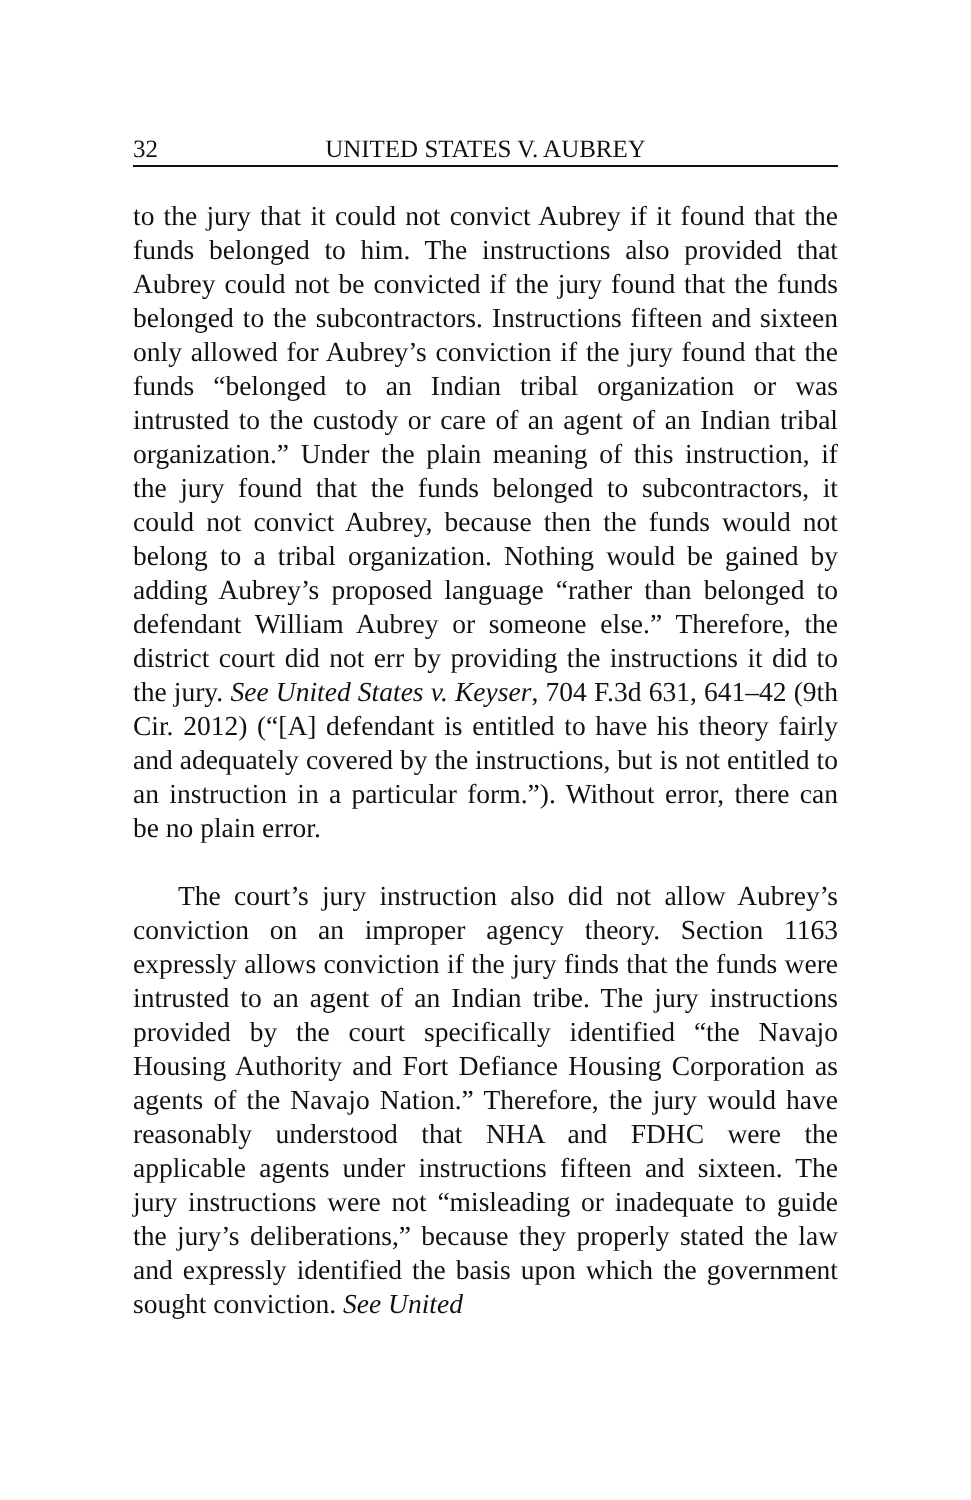32 UNITED STATES V. AUBREY
to the jury that it could not convict Aubrey if it found that the funds belonged to him. The instructions also provided that Aubrey could not be convicted if the jury found that the funds belonged to the subcontractors. Instructions fifteen and sixteen only allowed for Aubrey’s conviction if the jury found that the funds “belonged to an Indian tribal organization or was intrusted to the custody or care of an agent of an Indian tribal organization.” Under the plain meaning of this instruction, if the jury found that the funds belonged to subcontractors, it could not convict Aubrey, because then the funds would not belong to a tribal organization. Nothing would be gained by adding Aubrey’s proposed language “rather than belonged to defendant William Aubrey or someone else.” Therefore, the district court did not err by providing the instructions it did to the jury. See United States v. Keyser, 704 F.3d 631, 641–42 (9th Cir. 2012) (“[A] defendant is entitled to have his theory fairly and adequately covered by the instructions, but is not entitled to an instruction in a particular form.”). Without error, there can be no plain error.
The court’s jury instruction also did not allow Aubrey’s conviction on an improper agency theory. Section 1163 expressly allows conviction if the jury finds that the funds were intrusted to an agent of an Indian tribe. The jury instructions provided by the court specifically identified “the Navajo Housing Authority and Fort Defiance Housing Corporation as agents of the Navajo Nation.” Therefore, the jury would have reasonably understood that NHA and FDHC were the applicable agents under instructions fifteen and sixteen. The jury instructions were not “misleading or inadequate to guide the jury’s deliberations,” because they properly stated the law and expressly identified the basis upon which the government sought conviction. See United